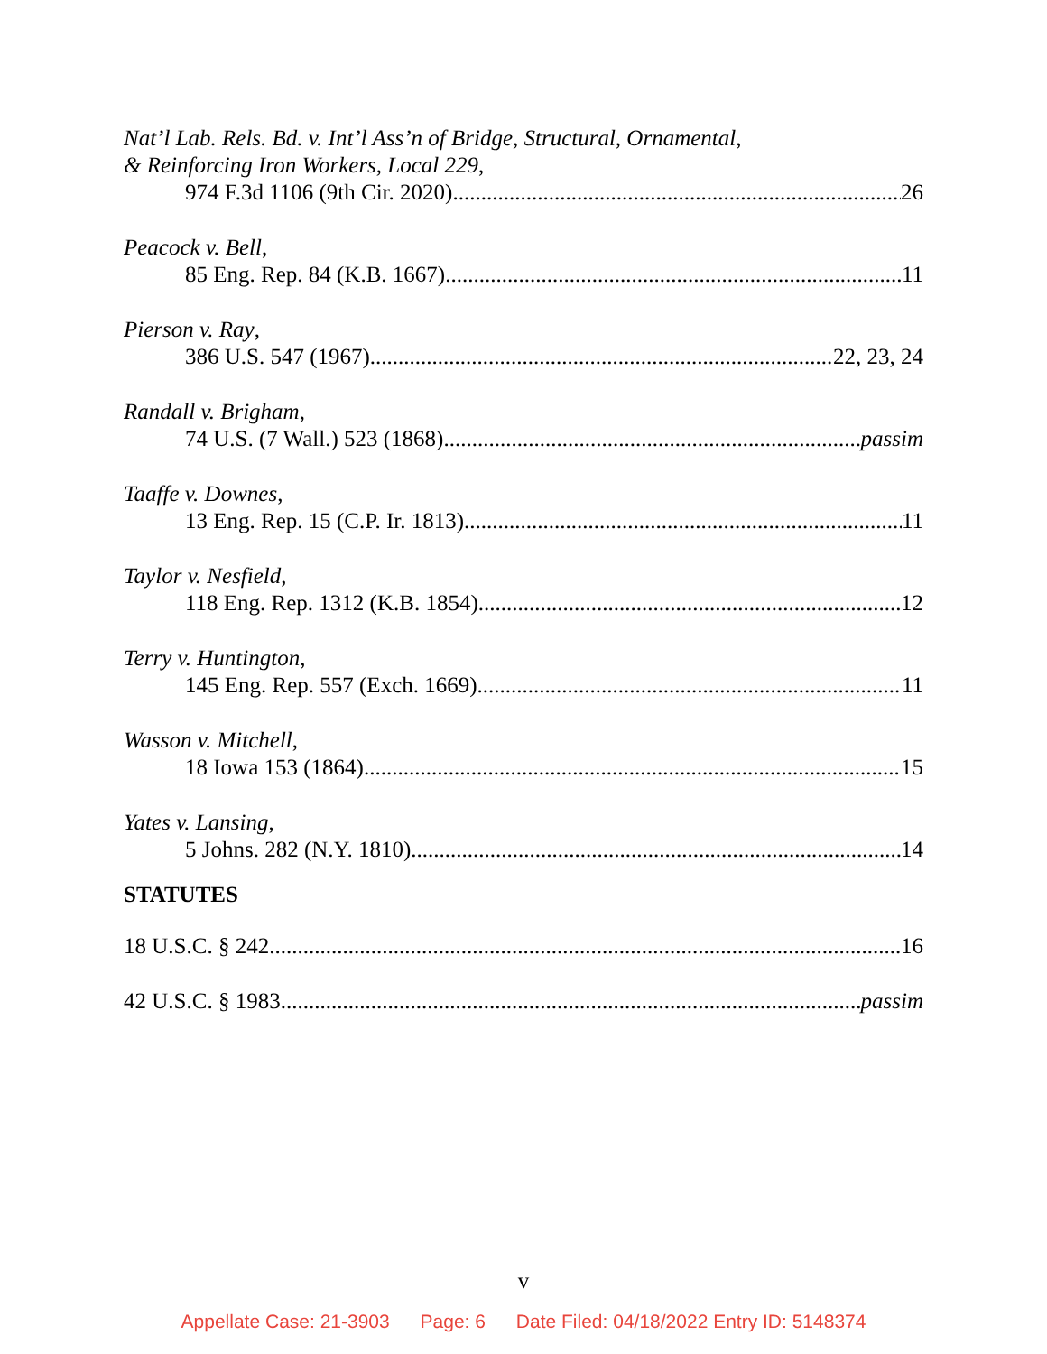Nat’l Lab. Rels. Bd. v. Int’l Ass’n of Bridge, Structural, Ornamental,
& Reinforcing Iron Workers, Local 229,
974 F.3d 1106 (9th Cir. 2020) 26
Peacock v. Bell,
85 Eng. Rep. 84 (K.B. 1667) 11
Pierson v. Ray,
386 U.S. 547 (1967) 22, 23, 24
Randall v. Brigham,
74 U.S. (7 Wall.) 523 (1868) passim
Taaffe v. Downes,
13 Eng. Rep. 15 (C.P. Ir. 1813) 11
Taylor v. Nesfield,
118 Eng. Rep. 1312 (K.B. 1854) 12
Terry v. Huntington,
145 Eng. Rep. 557 (Exch. 1669) 11
Wasson v. Mitchell,
18 Iowa 153 (1864) 15
Yates v. Lansing,
5 Johns. 282 (N.Y. 1810) 14
STATUTES
18 U.S.C. § 242 16
42 U.S.C. § 1983 passim
v
Appellate Case: 21-3903 Page: 6 Date Filed: 04/18/2022 Entry ID: 5148374